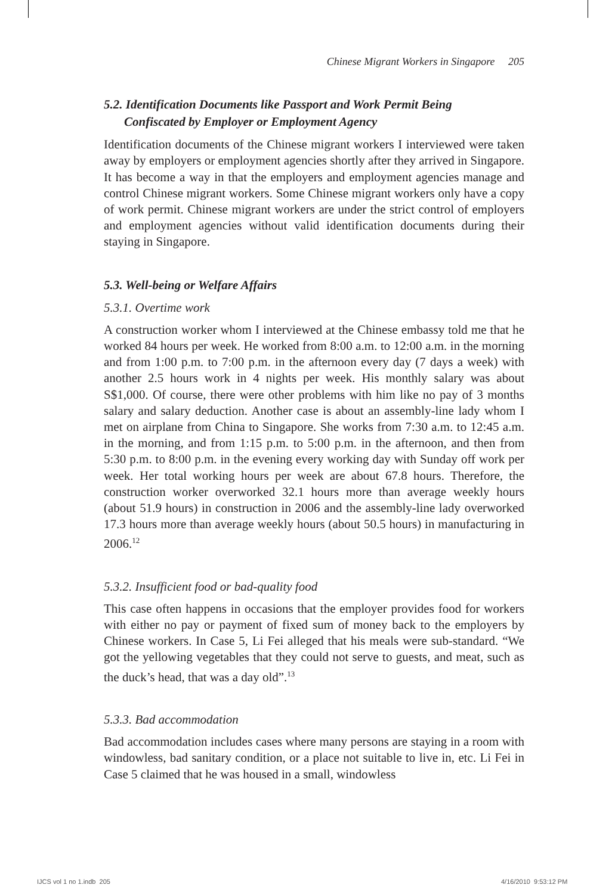Chinese Migrant Workers in Singapore 205
5.2. Identification Documents like Passport and Work Permit Being
Confiscated by Employer or Employment Agency
Identification documents of the Chinese migrant workers I interviewed were taken away by employers or employment agencies shortly after they arrived in Singapore. It has become a way in that the employers and employment agencies manage and control Chinese migrant workers. Some Chinese migrant workers only have a copy of work permit. Chinese migrant workers are under the strict control of employers and employment agencies without valid identification documents during their staying in Singapore.
5.3. Well-being or Welfare Affairs
5.3.1. Overtime work
A construction worker whom I interviewed at the Chinese embassy told me that he worked 84 hours per week. He worked from 8:00 a.m. to 12:00 a.m. in the morning and from 1:00 p.m. to 7:00 p.m. in the afternoon every day (7 days a week) with another 2.5 hours work in 4 nights per week. His monthly salary was about S$1,000. Of course, there were other problems with him like no pay of 3 months salary and salary deduction. Another case is about an assembly-line lady whom I met on airplane from China to Singapore. She works from 7:30 a.m. to 12:45 a.m. in the morning, and from 1:15 p.m. to 5:00 p.m. in the afternoon, and then from 5:30 p.m. to 8:00 p.m. in the evening every working day with Sunday off work per week. Her total working hours per week are about 67.8 hours. Therefore, the construction worker overworked 32.1 hours more than average weekly hours (about 51.9 hours) in construction in 2006 and the assembly-line lady overworked 17.3 hours more than average weekly hours (about 50.5 hours) in manufacturing in 2006.<sup>12</sup>
5.3.2. Insufficient food or bad-quality food
This case often happens in occasions that the employer provides food for workers with either no pay or payment of fixed sum of money back to the employers by Chinese workers. In Case 5, Li Fei alleged that his meals were sub-standard. “We got the yellowing vegetables that they could not serve to guests, and meat, such as the duck’s head, that was a day old”.<sup>13</sup>
5.3.3. Bad accommodation
Bad accommodation includes cases where many persons are staying in a room with windowless, bad sanitary condition, or a place not suitable to live in, etc. Li Fei in Case 5 claimed that he was housed in a small, windowless
IJCS vol 1 no 1.indb 205 4/16/2010 9:53:12 PM